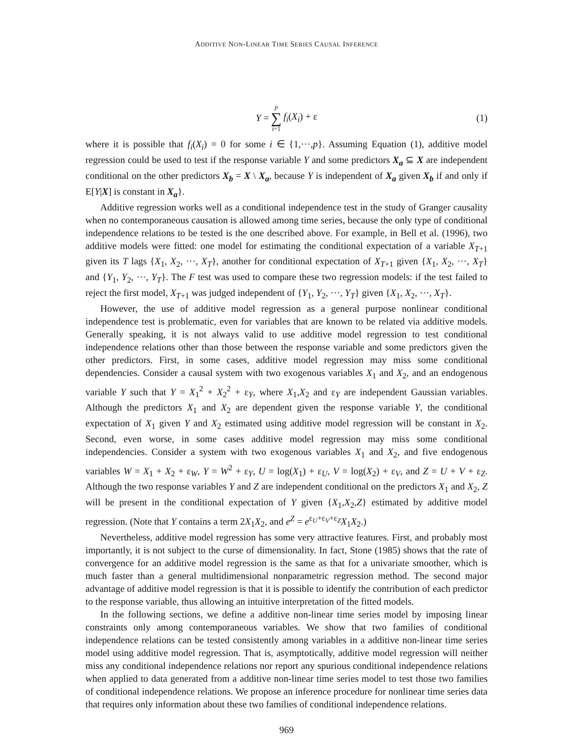ADDITIVE NON-LINEAR TIME SERIES CAUSAL INFERENCE
Y = p ∑ i=1 f<sub>i</sub>(X<sub>i</sub>) + ε (1)
where it is possible that f<sub>i</sub>(X<sub>i</sub>) = 0 for some i ∈ {1,···,p}. Assuming Equation (1), additive model regression could be used to test if the response variable Y and some predictors X<sub>a</sub> ⊆ X are independent conditional on the other predictors X<sub>b</sub> = X \ X<sub>a</sub>, because Y is independent of X<sub>a</sub> given X<sub>b</sub> if and only if E[Y|X] is constant in X<sub>a</sub>}.
Additive regression works well as a conditional independence test in the study of Granger causality when no contemporaneous causation is allowed among time series, because the only type of conditional independence relations to be tested is the one described above. For example, in Bell et al. (1996), two additive models were fitted: one model for estimating the conditional expectation of a variable X<sub>T+1</sub> given its T lags {X<sub>1</sub>, X<sub>2</sub>, ···, X<sub>T</sub>}, another for conditional expectation of X<sub>T+1</sub> given {X<sub>1</sub>, X<sub>2</sub>, ···, X<sub>T</sub>} and {Y<sub>1</sub>, Y<sub>2</sub>, ···, Y<sub>T</sub>}. The F test was used to compare these two regression models: if the test failed to reject the first model, X<sub>T+1</sub> was judged independent of {Y<sub>1</sub>, Y<sub>2</sub>, ···, Y<sub>T</sub>} given {X<sub>1</sub>, X<sub>2</sub>, ···, X<sub>T</sub>}.
However, the use of additive model regression as a general purpose nonlinear conditional independence test is problematic, even for variables that are known to be related via additive models. Generally speaking, it is not always valid to use additive model regression to test conditional independence relations other than those between the response variable and some predictors given the other predictors. First, in some cases, additive model regression may miss some conditional dependencies. Consider a causal system with two exogenous variables X<sub>1</sub> and X<sub>2</sub>, and an endogenous variable Y such that Y = X<sub>1</sub><sup>2</sup> + X<sub>2</sub><sup>2</sup> + ε<sub>Y</sub>, where X<sub>1</sub>,X<sub>2</sub> and ε<sub>Y</sub> are independent Gaussian variables. Although the predictors X<sub>1</sub> and X<sub>2</sub> are dependent given the response variable Y, the conditional expectation of X<sub>1</sub> given Y and X<sub>2</sub> estimated using additive model regression will be constant in X<sub>2</sub>. Second, even worse, in some cases additive model regression may miss some conditional independencies. Consider a system with two exogenous variables X<sub>1</sub> and X<sub>2</sub>, and five endogenous variables W = X<sub>1</sub> + X<sub>2</sub> + ε<sub>W</sub>, Y = W<sup>2</sup> + ε<sub>Y</sub>, U = log(X<sub>1</sub>) + ε<sub>U</sub>, V = log(X<sub>2</sub>) + ε<sub>V</sub>, and Z = U + V + ε<sub>Z</sub>. Although the two response variables Y and Z are independent conditional on the predictors X<sub>1</sub> and X<sub>2</sub>, Z will be present in the conditional expectation of Y given {X<sub>1</sub>,X<sub>2</sub>,Z} estimated by additive model regression. (Note that Y contains a term 2X<sub>1</sub>X<sub>2</sub>, and e<sup>Z</sup> = e<sup>ε<sub>U</sub>+ε<sub>V</sub>+ε<sub>Z</sub></sup>X<sub>1</sub>X<sub>2</sub>.)
Nevertheless, additive model regression has some very attractive features. First, and probably most importantly, it is not subject to the curse of dimensionality. In fact, Stone (1985) shows that the rate of convergence for an additive model regression is the same as that for a univariate smoother, which is much faster than a general multidimensional nonparametric regression method. The second major advantage of additive model regression is that it is possible to identify the contribution of each predictor to the response variable, thus allowing an intuitive interpretation of the fitted models.
In the following sections, we define a additive non-linear time series model by imposing linear constraints only among contemporaneous variables. We show that two families of conditional independence relations can be tested consistently among variables in a additive non-linear time series model using additive model regression. That is, asymptotically, additive model regression will neither miss any conditional independence relations nor report any spurious conditional independence relations when applied to data generated from a additive non-linear time series model to test those two families of conditional independence relations. We propose an inference procedure for nonlinear time series data that requires only information about these two families of conditional independence relations.
969